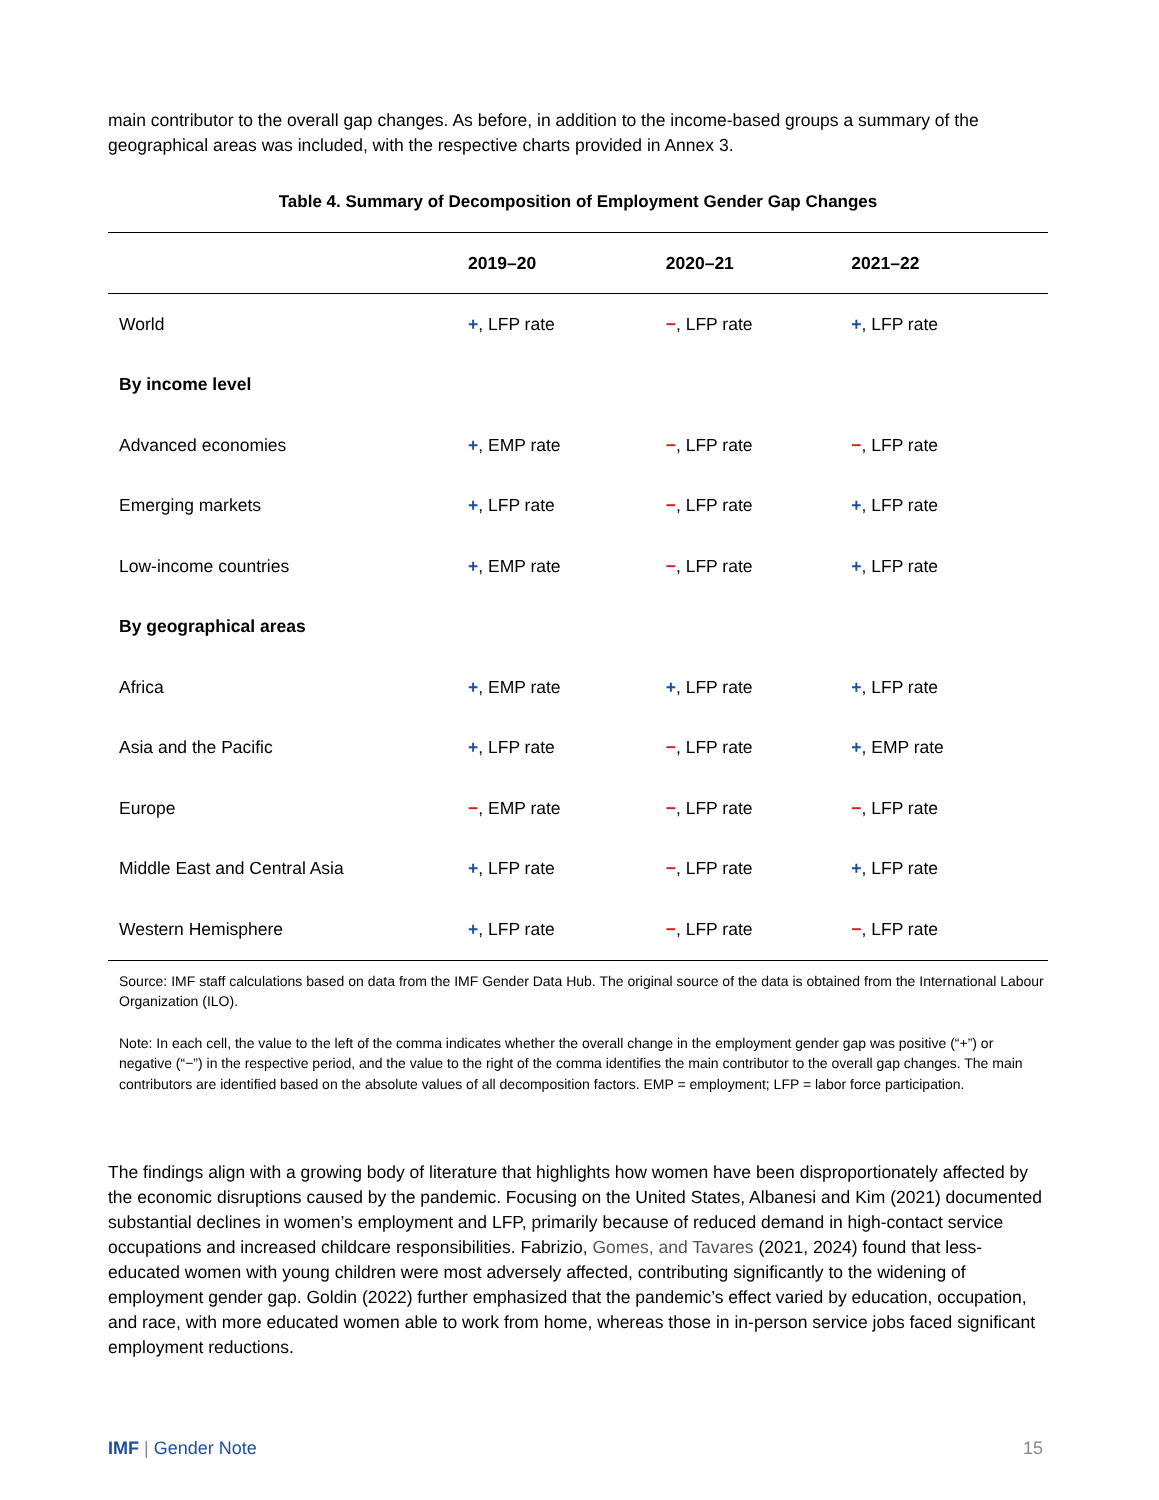main contributor to the overall gap changes. As before, in addition to the income-based groups a summary of the geographical areas was included, with the respective charts provided in Annex 3.
Table 4. Summary of Decomposition of Employment Gender Gap Changes
| | 2019–20 | 2020–21 | 2021–22 |
| --- | --- | --- | --- |
| World | + , LFP rate | − , LFP rate | + , LFP rate |
| By income level | | | |
| Advanced economies | + , EMP rate | − , LFP rate | − , LFP rate |
| Emerging markets | + , LFP rate | − , LFP rate | + , LFP rate |
| Low-income countries | + , EMP rate | − , LFP rate | + , LFP rate |
| By geographical areas | | | |
| Africa | + , EMP rate | + , LFP rate | + , LFP rate |
| Asia and the Pacific | + , LFP rate | − , LFP rate | + , EMP rate |
| Europe | − , EMP rate | − , LFP rate | − , LFP rate |
| Middle East and Central Asia | + , LFP rate | − , LFP rate | + , LFP rate |
| Western Hemisphere | + , LFP rate | − , LFP rate | − , LFP rate |
Source: IMF staff calculations based on data from the IMF Gender Data Hub. The original source of the data is obtained from the International Labour Organization (ILO).
Note: In each cell, the value to the left of the comma indicates whether the overall change in the employment gender gap was positive (“+”) or negative (“−”) in the respective period, and the value to the right of the comma identifies the main contributor to the overall gap changes. The main contributors are identified based on the absolute values of all decomposition factors. EMP = employment; LFP = labor force participation.
The findings align with a growing body of literature that highlights how women have been disproportionately affected by the economic disruptions caused by the pandemic. Focusing on the United States, Albanesi and Kim (2021) documented substantial declines in women’s employment and LFP, primarily because of reduced demand in high-contact service occupations and increased childcare responsibilities. Fabrizio, Gomes, and Tavares (2021, 2024) found that less-educated women with young children were most adversely affected, contributing significantly to the widening of employment gender gap. Goldin (2022) further emphasized that the pandemic’s effect varied by education, occupation, and race, with more educated women able to work from home, whereas those in in-person service jobs faced significant employment reductions.
IMF | Gender Note 15